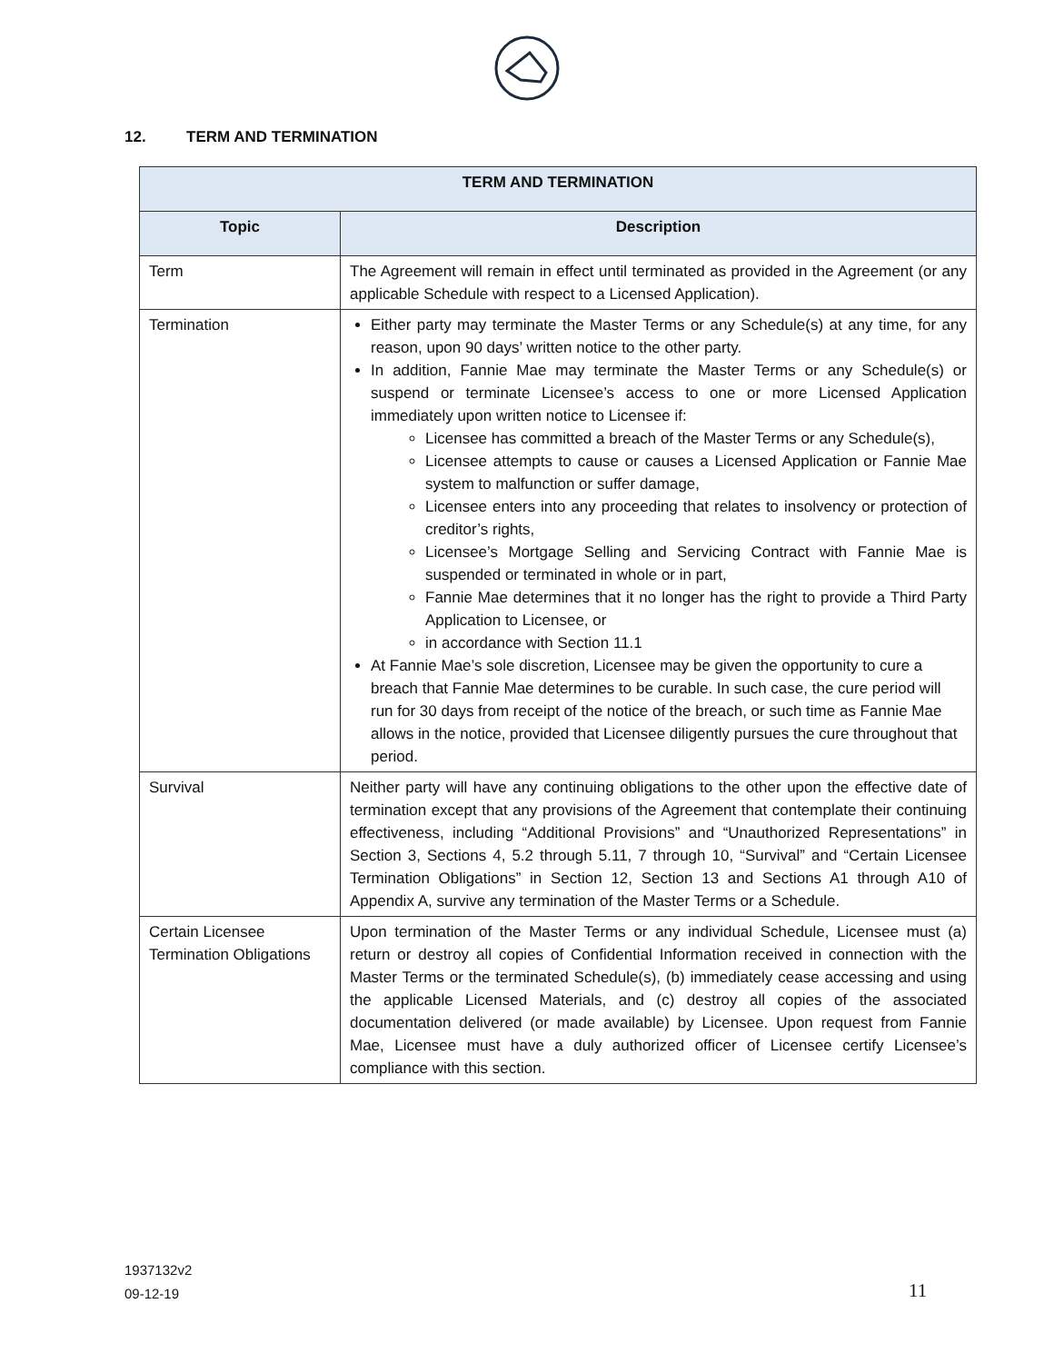12. TERM AND TERMINATION
| TERM AND TERMINATION | |
| --- | --- |
| Topic | Description |
| Term | The Agreement will remain in effect until terminated as provided in the Agreement (or any applicable Schedule with respect to a Licensed Application). |
| Termination | Either party may terminate the Master Terms or any Schedule(s) at any time, for any reason, upon 90 days’ written notice to the other party. In addition, Fannie Mae may terminate the Master Terms or any Schedule(s) or suspend or terminate Licensee’s access to one or more Licensed Application immediately upon written notice to Licensee if: Licensee has committed a breach of the Master Terms or any Schedule(s), Licensee attempts to cause or causes a Licensed Application or Fannie Mae system to malfunction or suffer damage, Licensee enters into any proceeding that relates to insolvency or protection of creditor’s rights, Licensee’s Mortgage Selling and Servicing Contract with Fannie Mae is suspended or terminated in whole or in part, Fannie Mae determines that it no longer has the right to provide a Third Party Application to Licensee, or in accordance with Section 11.1 At Fannie Mae’s sole discretion, Licensee may be given the opportunity to cure a breach that Fannie Mae determines to be curable. In such case, the cure period will run for 30 days from receipt of the notice of the breach, or such time as Fannie Mae allows in the notice, provided that Licensee diligently pursues the cure throughout that period. |
| Survival | Neither party will have any continuing obligations to the other upon the effective date of termination except that any provisions of the Agreement that contemplate their continuing effectiveness, including “Additional Provisions” and “Unauthorized Representations” in Section 3, Sections 4, 5.2 through 5.11, 7 through 10, “Survival” and “Certain Licensee Termination Obligations” in Section 12, Section 13 and Sections A1 through A10 of Appendix A, survive any termination of the Master Terms or a Schedule. |
| Certain Licensee Termination Obligations | Upon termination of the Master Terms or any individual Schedule, Licensee must (a) return or destroy all copies of Confidential Information received in connection with the Master Terms or the terminated Schedule(s), (b) immediately cease accessing and using the applicable Licensed Materials, and (c) destroy all copies of the associated documentation delivered (or made available) by Licensee. Upon request from Fannie Mae, Licensee must have a duly authorized officer of Licensee certify Licensee’s compliance with this section. |
1937132v2
09-12-19
11